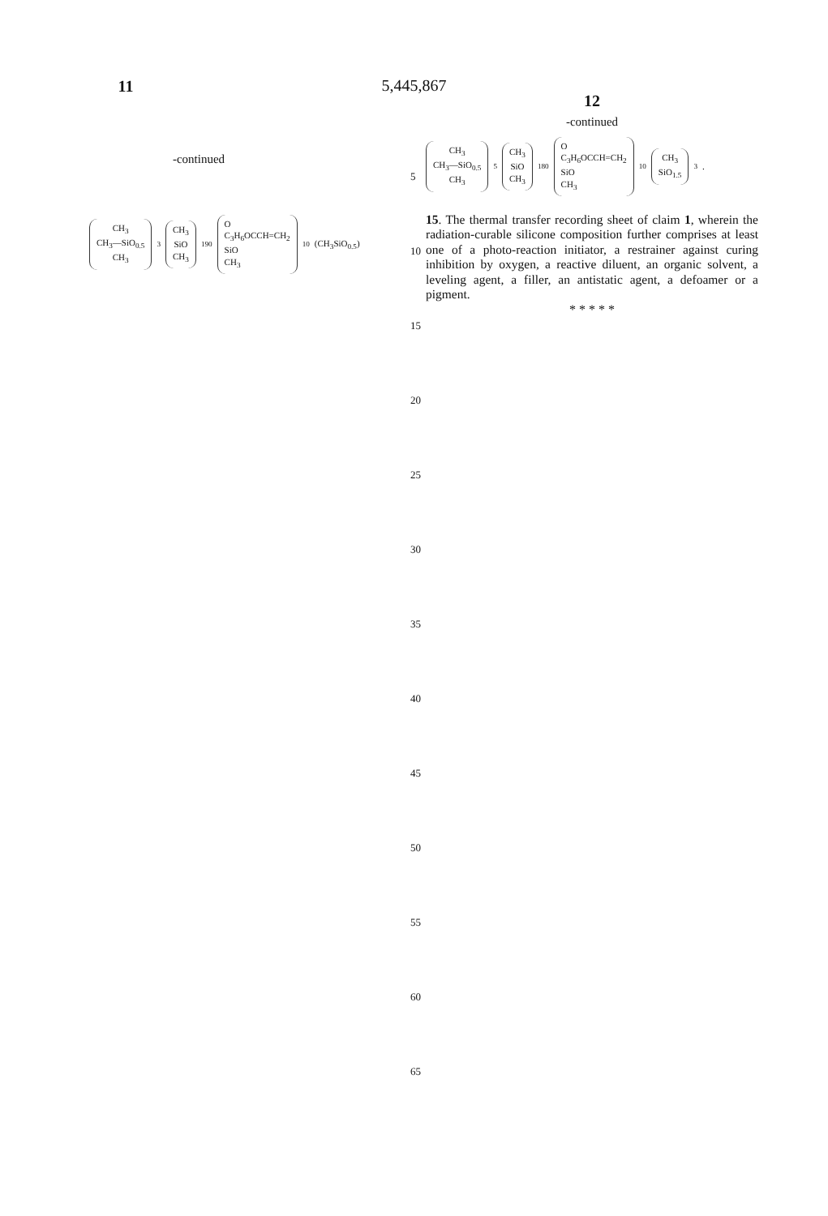5,445,867
11
-continued
CH<sub>3</sub>
CH<sub>3</sub>—SiO<sub>0.5</sub>
CH<sub>3</sub>
<sub>3</sub>
CH<sub>3</sub>
SiO
CH<sub>3</sub>
<sub>190</sub>
O
C<sub>3</sub>H<sub>6</sub>OCCH=CH<sub>2</sub>
SiO
CH<sub>3</sub>
<sub>10</sub> (CH<sub>3</sub>SiO<sub>0.5</sub>)
12
-continued
CH<sub>3</sub>
CH<sub>3</sub>—SiO<sub>0.5</sub>
CH<sub>3</sub>
<sub>5</sub>
CH<sub>3</sub>
SiO
CH<sub>3</sub>
<sub>180</sub>
O
C<sub>3</sub>H<sub>6</sub>OCCH=CH<sub>2</sub>
SiO
CH<sub>3</sub>
<sub>10</sub>
CH<sub>3</sub>
SiO<sub>1.5</sub>
<sub>3</sub>.
15. The thermal transfer recording sheet of claim 1, wherein the radiation-curable silicone composition further comprises at least one of a photo-reaction initiator, a restrainer against curing inhibition by oxygen, a reactive diluent, an organic solvent, a leveling agent, a filler, an antistatic agent, a defoamer or a pigment.
* * * * *
5
10
15
20
25
30
35
40
45
50
55
60
65